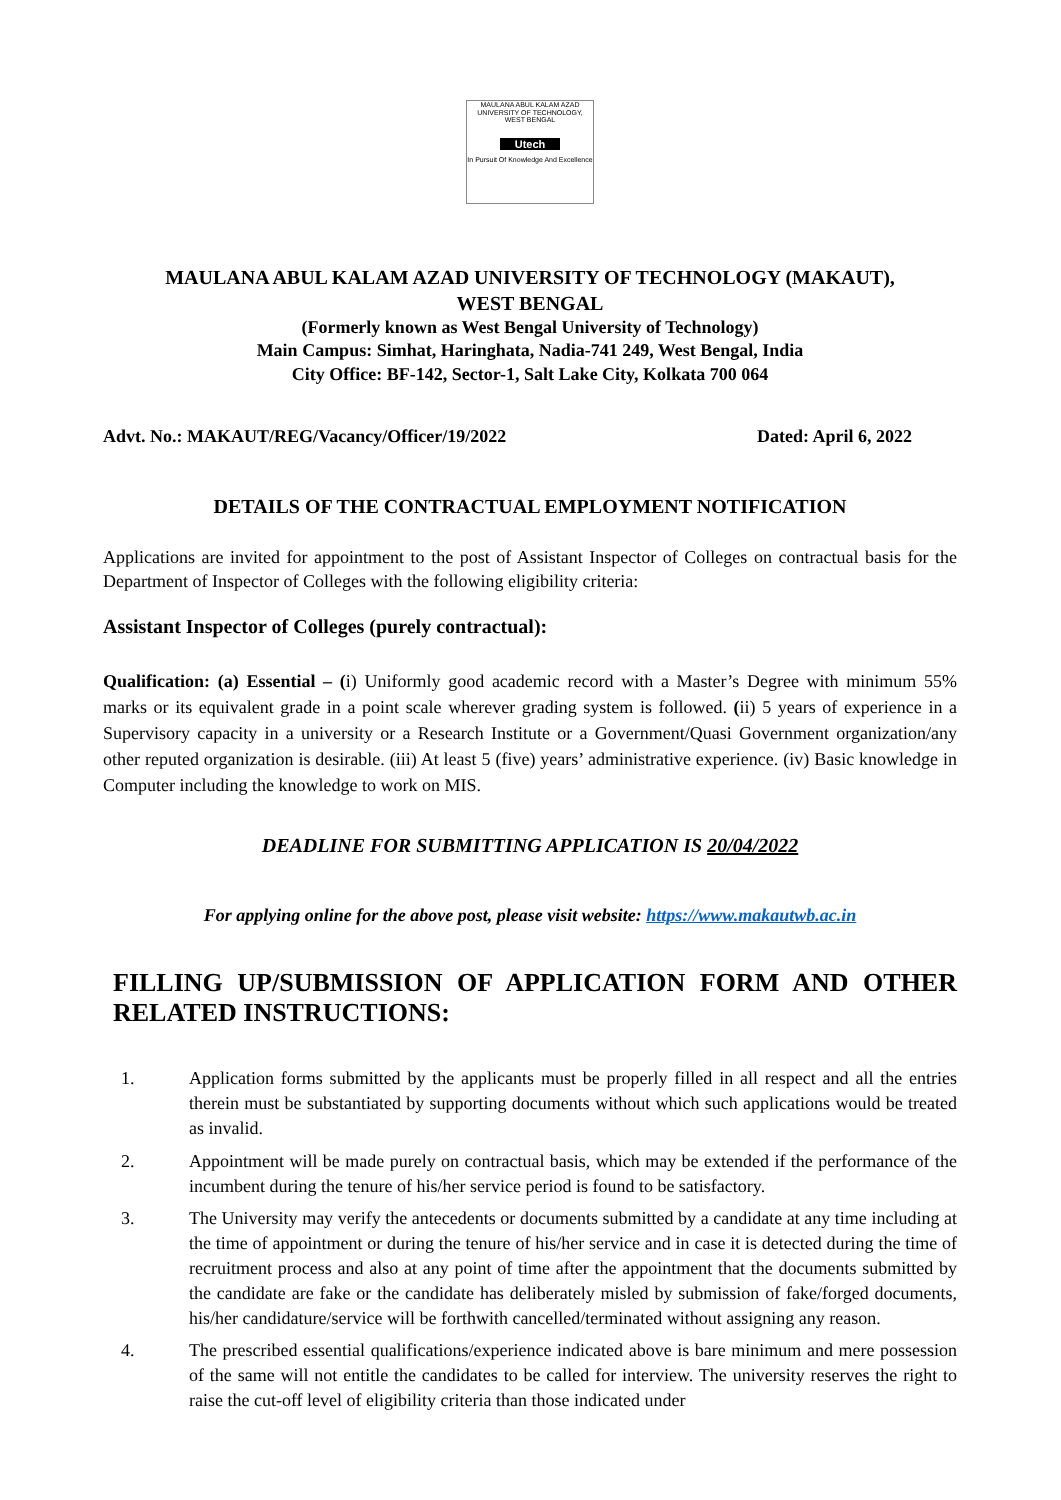MAULANA ABUL KALAM AZAD UNIVERSITY OF TECHNOLOGY, WEST BENGAL
Utech
In Pursuit Of Knowledge And Excellence
MAULANA ABUL KALAM AZAD UNIVERSITY OF TECHNOLOGY (MAKAUT),
WEST BENGAL
(Formerly known as West Bengal University of Technology)
Main Campus: Simhat, Haringhata, Nadia-741 249, West Bengal, India
City Office: BF-142, Sector-1, Salt Lake City, Kolkata 700 064
Advt. No.: MAKAUT/REG/Vacancy/Officer/19/2022 Dated: April 6, 2022
DETAILS OF THE CONTRACTUAL EMPLOYMENT NOTIFICATION
Applications are invited for appointment to the post of Assistant Inspector of Colleges on contractual basis for the Department of Inspector of Colleges with the following eligibility criteria:
Assistant Inspector of Colleges (purely contractual):
Qualification: (a) Essential – (i) Uniformly good academic record with a Master’s Degree with minimum 55% marks or its equivalent grade in a point scale wherever grading system is followed. (ii) 5 years of experience in a Supervisory capacity in a university or a Research Institute or a Government/Quasi Government organization/any other reputed organization is desirable. (iii) At least 5 (five) years’ administrative experience. (iv) Basic knowledge in Computer including the knowledge to work on MIS.
DEADLINE FOR SUBMITTING APPLICATION IS 20/04/2022
For applying online for the above post, please visit website: https://www.makautwb.ac.in
FILLING UP/SUBMISSION OF APPLICATION FORM AND OTHER RELATED INSTRUCTIONS:
1.
Application forms submitted by the applicants must be properly filled in all respect and all the entries therein must be substantiated by supporting documents without which such applications would be treated as invalid.
2.
Appointment will be made purely on contractual basis, which may be extended if the performance of the incumbent during the tenure of his/her service period is found to be satisfactory.
3.
The University may verify the antecedents or documents submitted by a candidate at any time including at the time of appointment or during the tenure of his/her service and in case it is detected during the time of recruitment process and also at any point of time after the appointment that the documents submitted by the candidate are fake or the candidate has deliberately misled by submission of fake/forged documents, his/her candidature/service will be forthwith cancelled/terminated without assigning any reason.
4.
The prescribed essential qualifications/experience indicated above is bare minimum and mere possession of the same will not entitle the candidates to be called for interview. The university reserves the right to raise the cut-off level of eligibility criteria than those indicated under